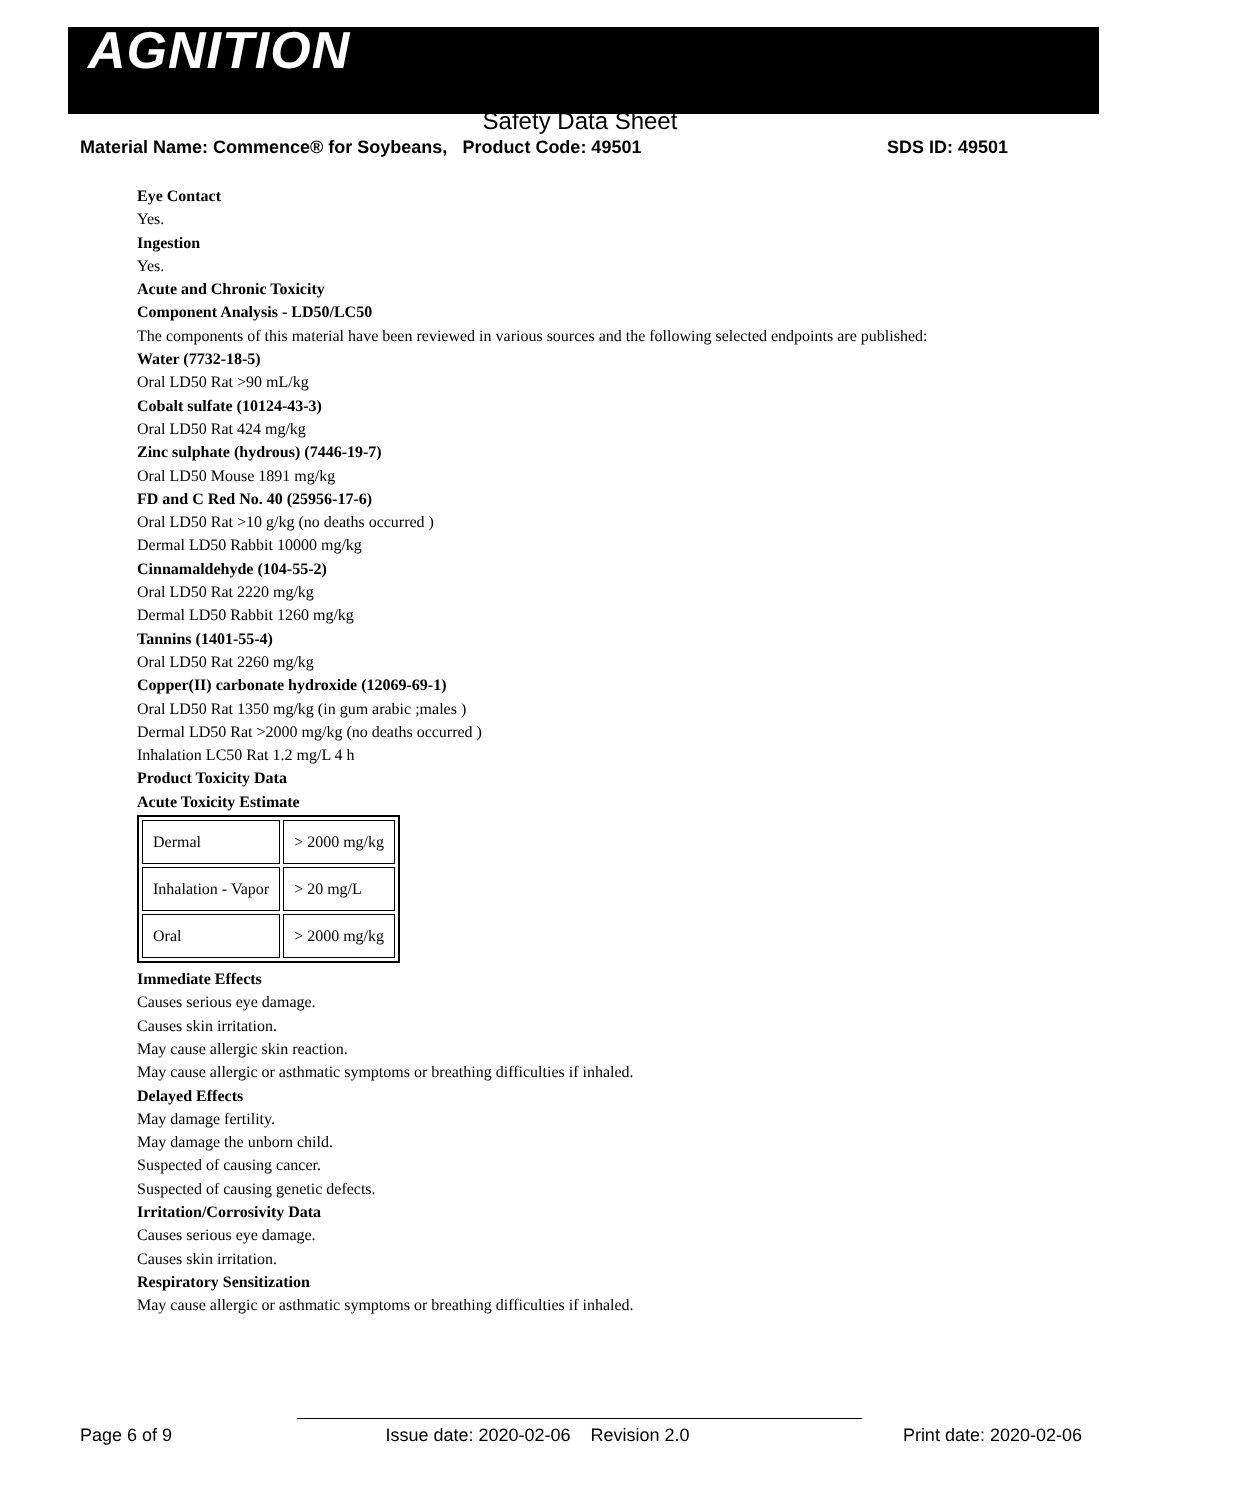AGNITION
Safety Data Sheet
Material Name: Commence® for Soybeans, Product Code: 49501 SDS ID: 49501
Eye Contact
Yes.
Ingestion
Yes.
Acute and Chronic Toxicity
Component Analysis - LD50/LC50
The components of this material have been reviewed in various sources and the following selected endpoints are published:
Water (7732-18-5)
Oral LD50 Rat >90 mL/kg
Cobalt sulfate (10124-43-3)
Oral LD50 Rat 424 mg/kg
Zinc sulphate (hydrous) (7446-19-7)
Oral LD50 Mouse 1891 mg/kg
FD and C Red No. 40 (25956-17-6)
Oral LD50 Rat >10 g/kg (no deaths occurred )
Dermal LD50 Rabbit 10000 mg/kg
Cinnamaldehyde (104-55-2)
Oral LD50 Rat 2220 mg/kg
Dermal LD50 Rabbit 1260 mg/kg
Tannins (1401-55-4)
Oral LD50 Rat 2260 mg/kg
Copper(II) carbonate hydroxide (12069-69-1)
Oral LD50 Rat 1350 mg/kg (in gum arabic ;males )
Dermal LD50 Rat >2000 mg/kg (no deaths occurred )
Inhalation LC50 Rat 1.2 mg/L 4 h
Product Toxicity Data
Acute Toxicity Estimate
| Dermal | > 2000 mg/kg |
| Inhalation - Vapor | > 20 mg/L |
| Oral | > 2000 mg/kg |
Immediate Effects
Causes serious eye damage.
Causes skin irritation.
May cause allergic skin reaction.
May cause allergic or asthmatic symptoms or breathing difficulties if inhaled.
Delayed Effects
May damage fertility.
May damage the unborn child.
Suspected of causing cancer.
Suspected of causing genetic defects.
Irritation/Corrosivity Data
Causes serious eye damage.
Causes skin irritation.
Respiratory Sensitization
May cause allergic or asthmatic symptoms or breathing difficulties if inhaled.
Page 6 of 9 Issue date: 2020-02-06 Revision 2.0 Print date: 2020-02-06